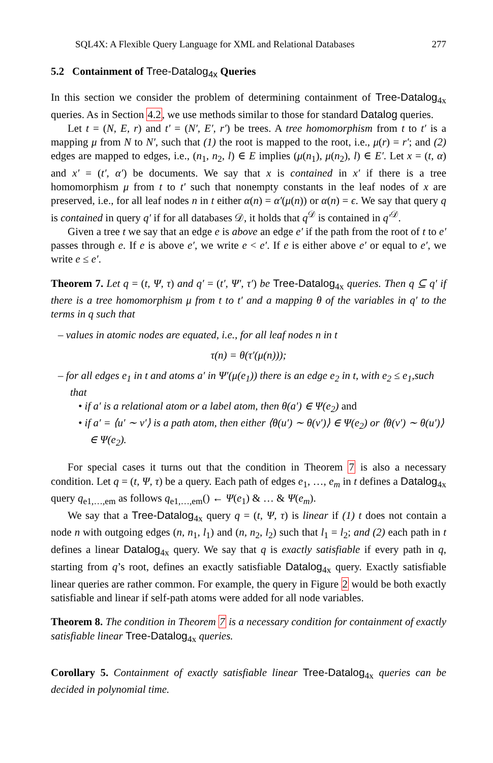SQL4X: A Flexible Query Language for XML and Relational Databases 277
5.2 Containment of Tree-Datalog<sub>4x</sub> Queries
In this section we consider the problem of determining containment of Tree-Datalog<sub>4x</sub> queries. As in Section 4.2, we use methods similar to those for standard Datalog queries.
Let t = (N, E, r) and t′ = (N′, E′, r′) be trees. A tree homomorphism from t to t′ is a mapping μ from N to N′, such that (1) the root is mapped to the root, i.e., μ(r) = r′; and (2) edges are mapped to edges, i.e., (n<sub>1</sub>, n<sub>2</sub>, l) ∈ E implies (μ(n<sub>1</sub>), μ(n<sub>2</sub>), l) ∈ E′. Let x = (t, α) and x′ = (t′, α′) be documents. We say that x is contained in x′ if there is a tree homomorphism μ from t to t′ such that nonempty constants in the leaf nodes of x are preserved, i.e., for all leaf nodes n in t either α(n) = α′(μ(n)) or α(n) = ϵ. We say that query q is contained in query q′ if for all databases 𝒟, it holds that q<sup>𝒟</sup> is contained in q′<sup>𝒟</sup>.
Given a tree t we say that an edge e is above an edge e′ if the path from the root of t to e′ passes through e. If e is above e′, we write e < e′. If e is either above e′ or equal to e′, we write e ≤ e′.
Theorem 7. Let q = (t, Ψ, τ) and q′ = (t′, Ψ′, τ′) be Tree-Datalog<sub>4x</sub> queries. Then q ⊆ q′ if there is a tree homomorphism μ from t to t′ and a mapping θ of the variables in q′ to the terms in q such that
– values in atomic nodes are equated, i.e., for all leaf nodes n in t
τ(n) = θ(τ′(μ(n)));
– for all edges e<sub>1</sub> in t and atoms a′ in Ψ′(μ(e<sub>1</sub>)) there is an edge e<sub>2</sub> in t, with e<sub>2</sub> ≤ e<sub>1</sub>,such that
• if a′ is a relational atom or a label atom, then θ(a′) ∈ Ψ(e<sub>2</sub>) and
• if a′ = ⟨u′ ∼ v′⟩ is a path atom, then either ⟨θ(u′) ∼ θ(v′)⟩ ∈ Ψ(e<sub>2</sub>) or ⟨θ(v′) ∼ θ(u′)⟩ ∈ Ψ(e<sub>2</sub>).
For special cases it turns out that the condition in Theorem 7 is also a necessary condition. Let q = (t, Ψ, τ) be a query. Each path of edges e<sub>1</sub>, …, e<sub>m</sub> in t defines a Datalog<sub>4x</sub> query q<sub>e1,…,em</sub> as follows q<sub>e1,…,em</sub>() ← Ψ(e<sub>1</sub>) & … & Ψ(e<sub>m</sub>).
We say that a Tree-Datalog<sub>4x</sub> query q = (t, Ψ, τ) is linear if (1) t does not contain a node n with outgoing edges (n, n<sub>1</sub>, l<sub>1</sub>) and (n, n<sub>2</sub>, l<sub>2</sub>) such that l<sub>1</sub> = l<sub>2</sub>; and (2) each path in t defines a linear Datalog<sub>4x</sub> query. We say that q is exactly satisfiable if every path in q, starting from q’s root, defines an exactly satisfiable Datalog<sub>4x</sub> query. Exactly satisfiable linear queries are rather common. For example, the query in Figure 2 would be both exactly satisfiable and linear if self-path atoms were added for all node variables.
Theorem 8. The condition in Theorem 7 is a necessary condition for containment of exactly satisfiable linear Tree-Datalog<sub>4x</sub> queries.
Corollary 5. Containment of exactly satisfiable linear Tree-Datalog<sub>4x</sub> queries can be decided in polynomial time.